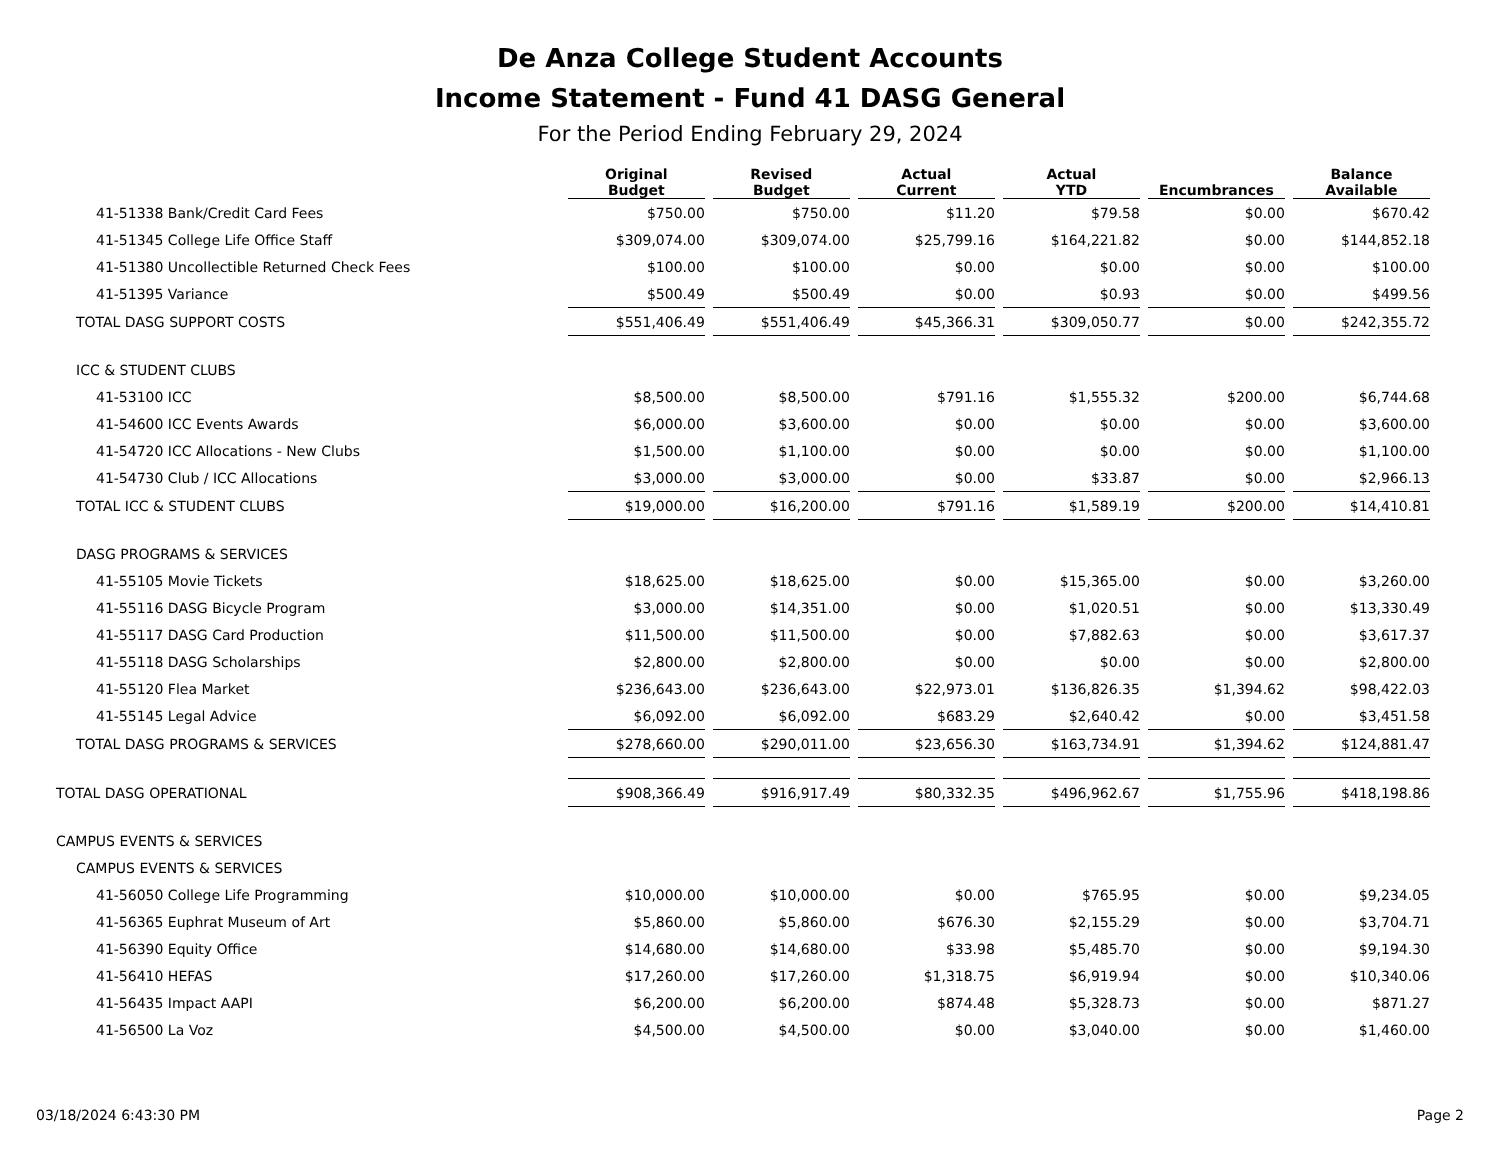De Anza College Student Accounts
Income Statement - Fund 41 DASG General
For the Period Ending February 29, 2024
| | Original Budget | Revised Budget | Actual Current | Actual YTD | Encumbrances | Balance Available |
| --- | --- | --- | --- | --- | --- | --- |
| 41-51338 Bank/Credit Card Fees | $750.00 | $750.00 | $11.20 | $79.58 | $0.00 | $670.42 |
| 41-51345 College Life Office Staff | $309,074.00 | $309,074.00 | $25,799.16 | $164,221.82 | $0.00 | $144,852.18 |
| 41-51380 Uncollectible Returned Check Fees | $100.00 | $100.00 | $0.00 | $0.00 | $0.00 | $100.00 |
| 41-51395 Variance | $500.49 | $500.49 | $0.00 | $0.93 | $0.00 | $499.56 |
| TOTAL DASG SUPPORT COSTS | $551,406.49 | $551,406.49 | $45,366.31 | $309,050.77 | $0.00 | $242,355.72 |
| ICC & STUDENT CLUBS | | | | | | |
| 41-53100 ICC | $8,500.00 | $8,500.00 | $791.16 | $1,555.32 | $200.00 | $6,744.68 |
| 41-54600 ICC Events Awards | $6,000.00 | $3,600.00 | $0.00 | $0.00 | $0.00 | $3,600.00 |
| 41-54720 ICC Allocations - New Clubs | $1,500.00 | $1,100.00 | $0.00 | $0.00 | $0.00 | $1,100.00 |
| 41-54730 Club / ICC Allocations | $3,000.00 | $3,000.00 | $0.00 | $33.87 | $0.00 | $2,966.13 |
| TOTAL ICC & STUDENT CLUBS | $19,000.00 | $16,200.00 | $791.16 | $1,589.19 | $200.00 | $14,410.81 |
| DASG PROGRAMS & SERVICES | | | | | | |
| 41-55105 Movie Tickets | $18,625.00 | $18,625.00 | $0.00 | $15,365.00 | $0.00 | $3,260.00 |
| 41-55116 DASG Bicycle Program | $3,000.00 | $14,351.00 | $0.00 | $1,020.51 | $0.00 | $13,330.49 |
| 41-55117 DASG Card Production | $11,500.00 | $11,500.00 | $0.00 | $7,882.63 | $0.00 | $3,617.37 |
| 41-55118 DASG Scholarships | $2,800.00 | $2,800.00 | $0.00 | $0.00 | $0.00 | $2,800.00 |
| 41-55120 Flea Market | $236,643.00 | $236,643.00 | $22,973.01 | $136,826.35 | $1,394.62 | $98,422.03 |
| 41-55145 Legal Advice | $6,092.00 | $6,092.00 | $683.29 | $2,640.42 | $0.00 | $3,451.58 |
| TOTAL DASG PROGRAMS & SERVICES | $278,660.00 | $290,011.00 | $23,656.30 | $163,734.91 | $1,394.62 | $124,881.47 |
| TOTAL DASG OPERATIONAL | $908,366.49 | $916,917.49 | $80,332.35 | $496,962.67 | $1,755.96 | $418,198.86 |
| CAMPUS EVENTS & SERVICES | | | | | | |
| CAMPUS EVENTS & SERVICES | | | | | | |
| 41-56050 College Life Programming | $10,000.00 | $10,000.00 | $0.00 | $765.95 | $0.00 | $9,234.05 |
| 41-56365 Euphrat Museum of Art | $5,860.00 | $5,860.00 | $676.30 | $2,155.29 | $0.00 | $3,704.71 |
| 41-56390 Equity Office | $14,680.00 | $14,680.00 | $33.98 | $5,485.70 | $0.00 | $9,194.30 |
| 41-56410 HEFAS | $17,260.00 | $17,260.00 | $1,318.75 | $6,919.94 | $0.00 | $10,340.06 |
| 41-56435 Impact AAPI | $6,200.00 | $6,200.00 | $874.48 | $5,328.73 | $0.00 | $871.27 |
| 41-56500 La Voz | $4,500.00 | $4,500.00 | $0.00 | $3,040.00 | $0.00 | $1,460.00 |
03/18/2024 6:43:30 PM Page 2